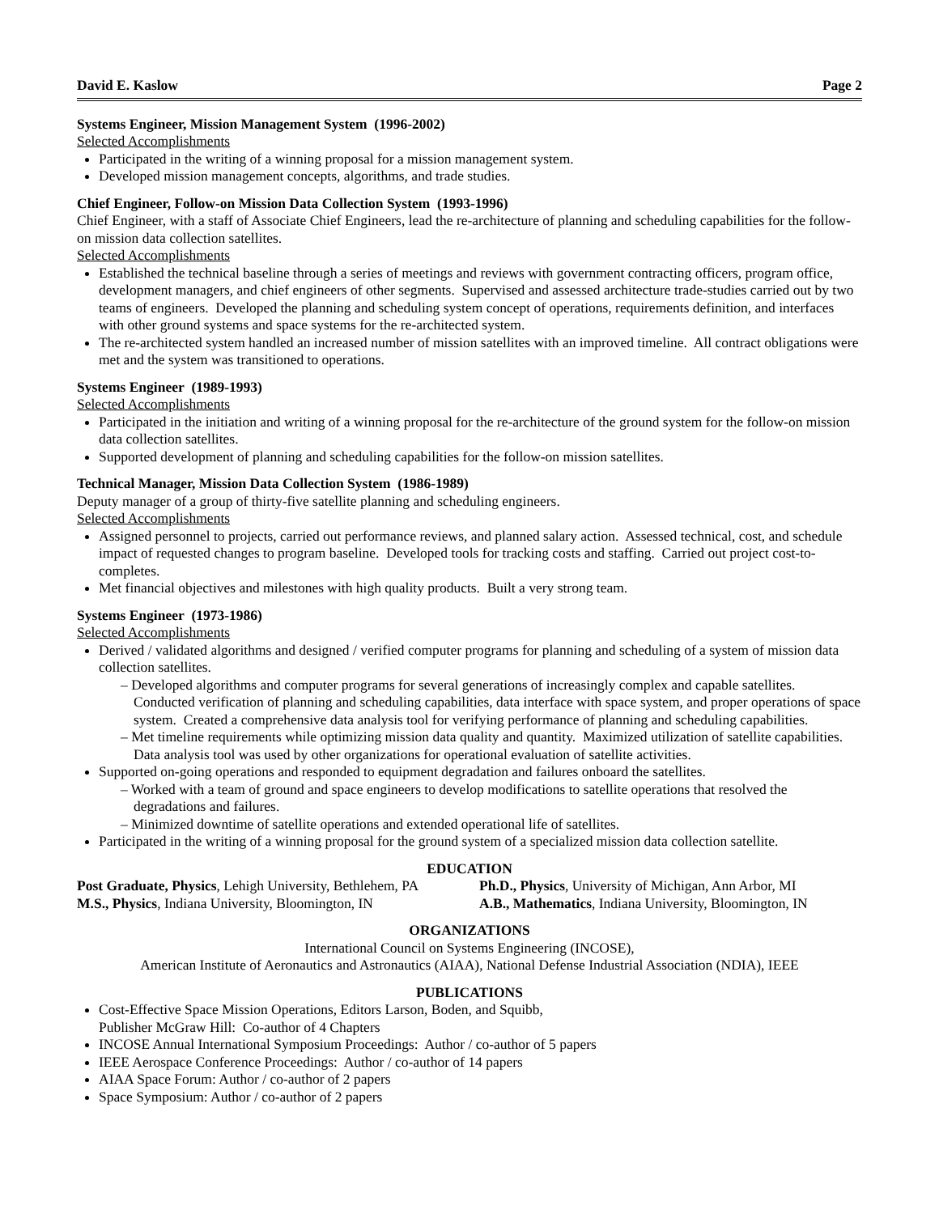David E. Kaslow Page 2
Systems Engineer, Mission Management System (1996-2002)
Selected Accomplishments
Participated in the writing of a winning proposal for a mission management system.
Developed mission management concepts, algorithms, and trade studies.
Chief Engineer, Follow-on Mission Data Collection System (1993-1996)
Chief Engineer, with a staff of Associate Chief Engineers, lead the re-architecture of planning and scheduling capabilities for the follow-on mission data collection satellites.
Selected Accomplishments
Established the technical baseline through a series of meetings and reviews with government contracting officers, program office, development managers, and chief engineers of other segments. Supervised and assessed architecture trade-studies carried out by two teams of engineers. Developed the planning and scheduling system concept of operations, requirements definition, and interfaces with other ground systems and space systems for the re-architected system.
The re-architected system handled an increased number of mission satellites with an improved timeline. All contract obligations were met and the system was transitioned to operations.
Systems Engineer (1989-1993)
Selected Accomplishments
Participated in the initiation and writing of a winning proposal for the re-architecture of the ground system for the follow-on mission data collection satellites.
Supported development of planning and scheduling capabilities for the follow-on mission satellites.
Technical Manager, Mission Data Collection System (1986-1989)
Deputy manager of a group of thirty-five satellite planning and scheduling engineers.
Selected Accomplishments
Assigned personnel to projects, carried out performance reviews, and planned salary action. Assessed technical, cost, and schedule impact of requested changes to program baseline. Developed tools for tracking costs and staffing. Carried out project cost-to-completes.
Met financial objectives and milestones with high quality products. Built a very strong team.
Systems Engineer (1973-1986)
Selected Accomplishments
Derived / validated algorithms and designed / verified computer programs for planning and scheduling of a system of mission data collection satellites.
– Developed algorithms and computer programs for several generations of increasingly complex and capable satellites. Conducted verification of planning and scheduling capabilities, data interface with space system, and proper operations of space system. Created a comprehensive data analysis tool for verifying performance of planning and scheduling capabilities.
– Met timeline requirements while optimizing mission data quality and quantity. Maximized utilization of satellite capabilities. Data analysis tool was used by other organizations for operational evaluation of satellite activities.
Supported on-going operations and responded to equipment degradation and failures onboard the satellites.
– Worked with a team of ground and space engineers to develop modifications to satellite operations that resolved the degradations and failures.
– Minimized downtime of satellite operations and extended operational life of satellites.
Participated in the writing of a winning proposal for the ground system of a specialized mission data collection satellite.
EDUCATION
Post Graduate, Physics, Lehigh University, Bethlehem, PA
Ph.D., Physics, University of Michigan, Ann Arbor, MI
M.S., Physics, Indiana University, Bloomington, IN
A.B., Mathematics, Indiana University, Bloomington, IN
ORGANIZATIONS
International Council on Systems Engineering (INCOSE),
American Institute of Aeronautics and Astronautics (AIAA), National Defense Industrial Association (NDIA), IEEE
PUBLICATIONS
Cost-Effective Space Mission Operations, Editors Larson, Boden, and Squibb,
Publisher McGraw Hill: Co-author of 4 Chapters
INCOSE Annual International Symposium Proceedings: Author / co-author of 5 papers
IEEE Aerospace Conference Proceedings: Author / co-author of 14 papers
AIAA Space Forum: Author / co-author of 2 papers
Space Symposium: Author / co-author of 2 papers